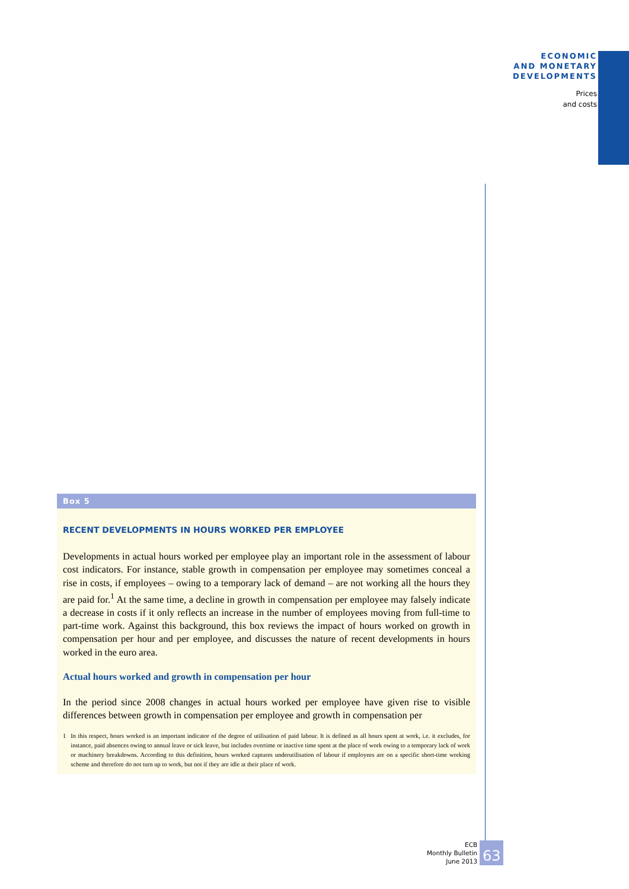ECONOMIC
AND MONETARY
DEVELOPMENTS
Prices
and costs
Box 5
RECENT DEVELOPMENTS IN HOURS WORKED PER EMPLOYEE
Developments in actual hours worked per employee play an important role in the assessment of labour cost indicators. For instance, stable growth in compensation per employee may sometimes conceal a rise in costs, if employees – owing to a temporary lack of demand – are not working all the hours they are paid for.<sup>1</sup> At the same time, a decline in growth in compensation per employee may falsely indicate a decrease in costs if it only reflects an increase in the number of employees moving from full-time to part-time work. Against this background, this box reviews the impact of hours worked on growth in compensation per hour and per employee, and discusses the nature of recent developments in hours worked in the euro area.
Actual hours worked and growth in compensation per hour
In the period since 2008 changes in actual hours worked per employee have given rise to visible differences between growth in compensation per employee and growth in compensation per
1 In this respect, hours worked is an important indicator of the degree of utilisation of paid labour. It is defined as all hours spent at work, i.e. it excludes, for instance, paid absences owing to annual leave or sick leave, but includes overtime or inactive time spent at the place of work owing to a temporary lack of work or machinery breakdowns. According to this definition, hours worked captures underutilisation of labour if employees are on a specific short-time working scheme and therefore do not turn up to work, but not if they are idle at their place of work.
ECB
Monthly Bulletin
June 2013
63